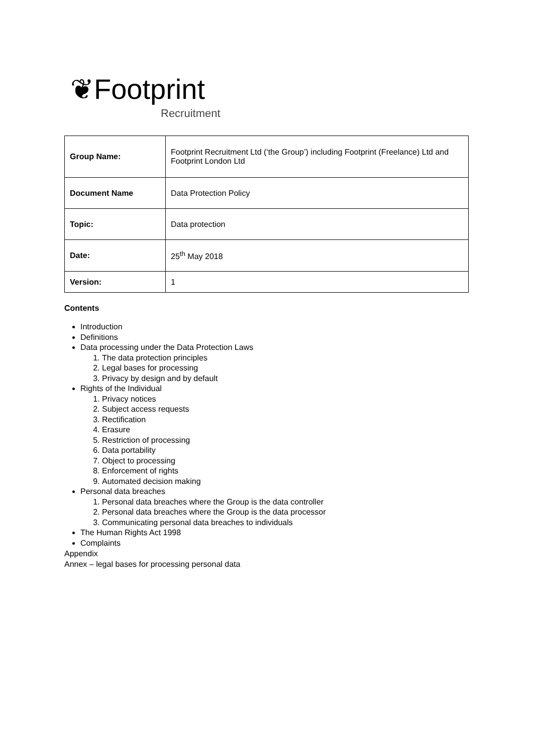❦Footprint
Recruitment
| Group Name: | Footprint Recruitment Ltd (‘the Group’) including Footprint (Freelance) Ltd and Footprint London Ltd |
| Document Name | Data Protection Policy |
| Topic: | Data protection |
| Date: | 25<sup>th</sup> May 2018 |
| Version: | 1 |
Contents
Introduction
Definitions
Data processing under the Data Protection Laws
1. The data protection principles
2. Legal bases for processing
3. Privacy by design and by default
Rights of the Individual
1. Privacy notices
2. Subject access requests
3. Rectification
4. Erasure
5. Restriction of processing
6. Data portability
7. Object to processing
8. Enforcement of rights
9. Automated decision making
Personal data breaches
1. Personal data breaches where the Group is the data controller
2. Personal data breaches where the Group is the data processor
3. Communicating personal data breaches to individuals
The Human Rights Act 1998
Complaints
Appendix
Annex – legal bases for processing personal data